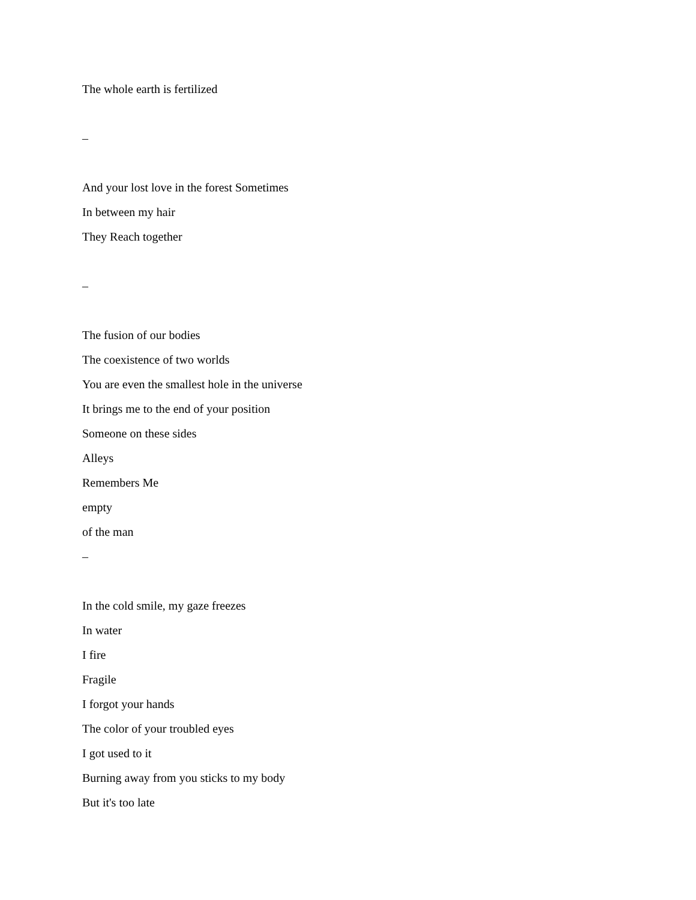The whole earth is fertilized
–
And your lost love in the forest Sometimes
In between my hair
They Reach together
–
The fusion of our bodies
The coexistence of two worlds
You are even the smallest hole in the universe
It brings me to the end of your position
Someone on these sides
Alleys
Remembers Me
empty
of the man
–
In the cold smile, my gaze freezes
In water
I fire
Fragile
I forgot your hands
The color of your troubled eyes
I got used to it
Burning away from you sticks to my body
But it's too late